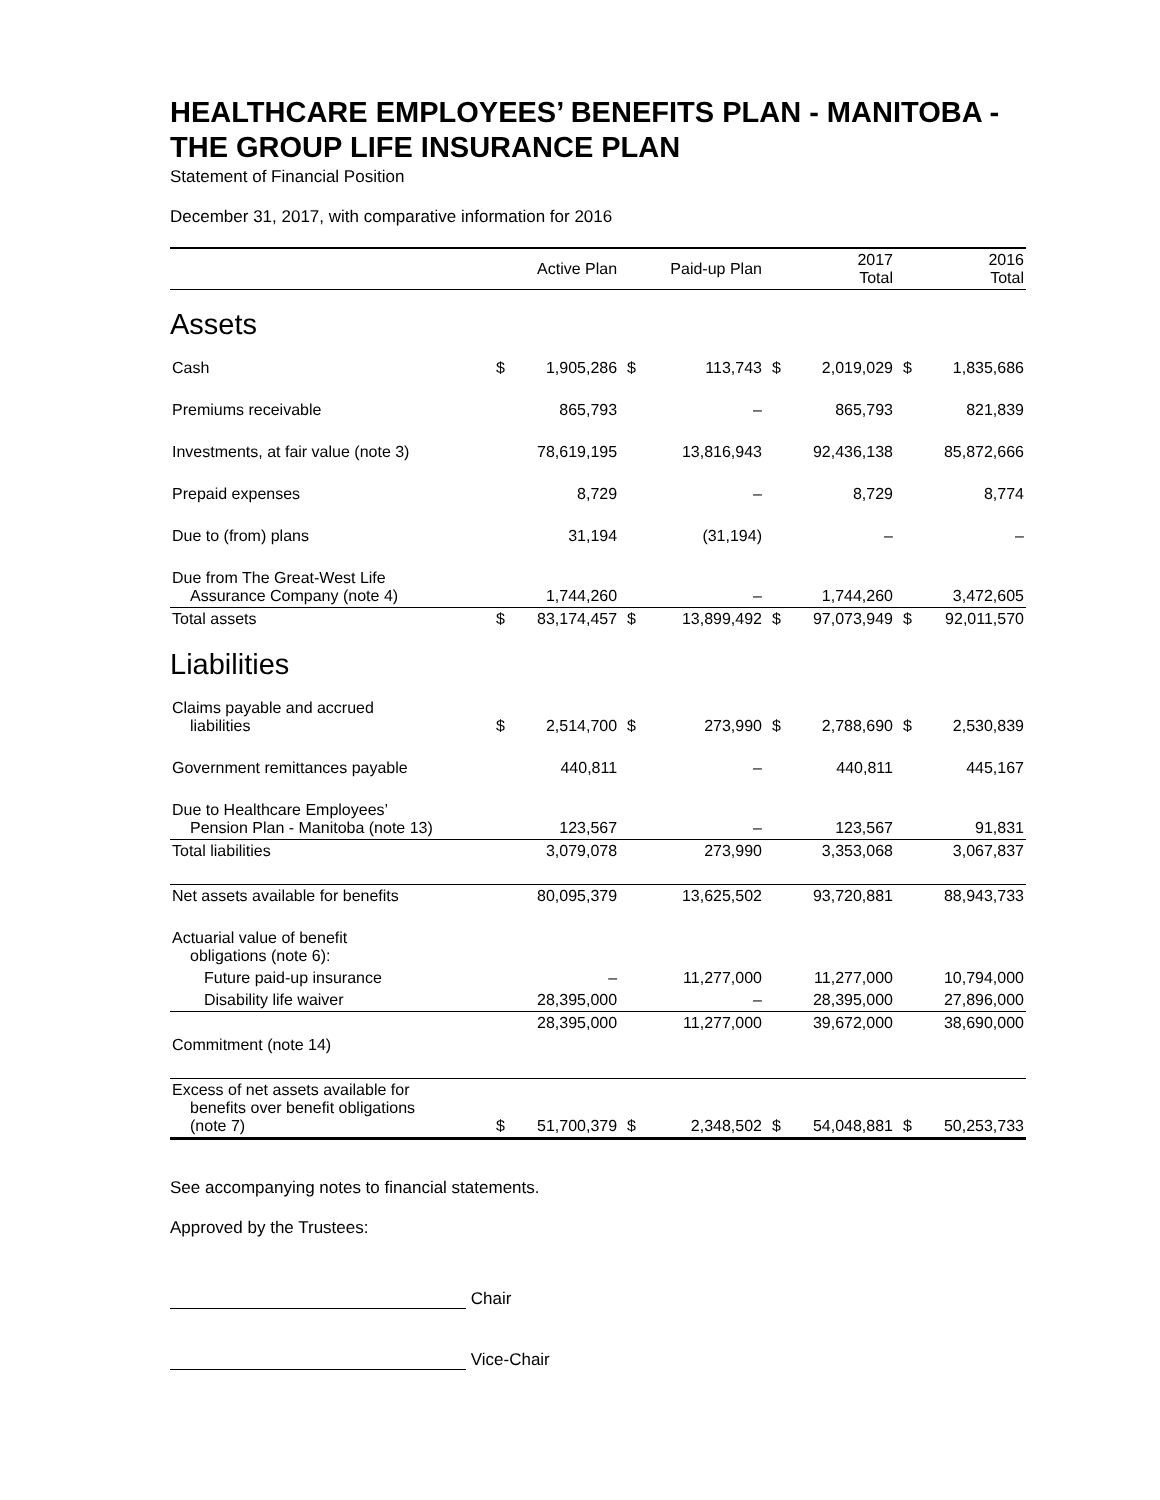HEALTHCARE EMPLOYEES’ BENEFITS PLAN - MANITOBA - THE GROUP LIFE INSURANCE PLAN
Statement of Financial Position
December 31, 2017, with comparative information for 2016
| | | Active Plan | | Paid-up Plan | | 2017 Total | | 2016 Total |
| --- | --- | --- | --- | --- | --- | --- | --- | --- |
| Assets | | | | | | | | |
| Cash | $ | 1,905,286 | $ | 113,743 | $ | 2,019,029 | $ | 1,835,686 |
| Premiums receivable | | 865,793 | | – | | 865,793 | | 821,839 |
| Investments, at fair value (note 3) | | 78,619,195 | | 13,816,943 | | 92,436,138 | | 85,872,666 |
| Prepaid expenses | | 8,729 | | – | | 8,729 | | 8,774 |
| Due to (from) plans | | 31,194 | | (31,194) | | – | | – |
| Due from The Great-West Life Assurance Company (note 4) | | 1,744,260 | | – | | 1,744,260 | | 3,472,605 |
| Total assets | $ | 83,174,457 | $ | 13,899,492 | $ | 97,073,949 | $ | 92,011,570 |
| Liabilities | | | | | | | | |
| Claims payable and accrued liabilities | $ | 2,514,700 | $ | 273,990 | $ | 2,788,690 | $ | 2,530,839 |
| Government remittances payable | | 440,811 | | – | | 440,811 | | 445,167 |
| Due to Healthcare Employees’ Pension Plan - Manitoba (note 13) | | 123,567 | | – | | 123,567 | | 91,831 |
| Total liabilities | | 3,079,078 | | 273,990 | | 3,353,068 | | 3,067,837 |
| Net assets available for benefits | | 80,095,379 | | 13,625,502 | | 93,720,881 | | 88,943,733 |
| Actuarial value of benefit obligations (note 6): | | | | | | | | |
| Future paid-up insurance | | – | | 11,277,000 | | 11,277,000 | | 10,794,000 |
| Disability life waiver | | 28,395,000 | | – | | 28,395,000 | | 27,896,000 |
| | | 28,395,000 | | 11,277,000 | | 39,672,000 | | 38,690,000 |
| Commitment (note 14) | | | | | | | | |
| Excess of net assets available for benefits over benefit obligations (note 7) | $ | 51,700,379 | $ | 2,348,502 | $ | 54,048,881 | $ | 50,253,733 |
See accompanying notes to financial statements.
Approved by the Trustees:
Chair
Vice-Chair